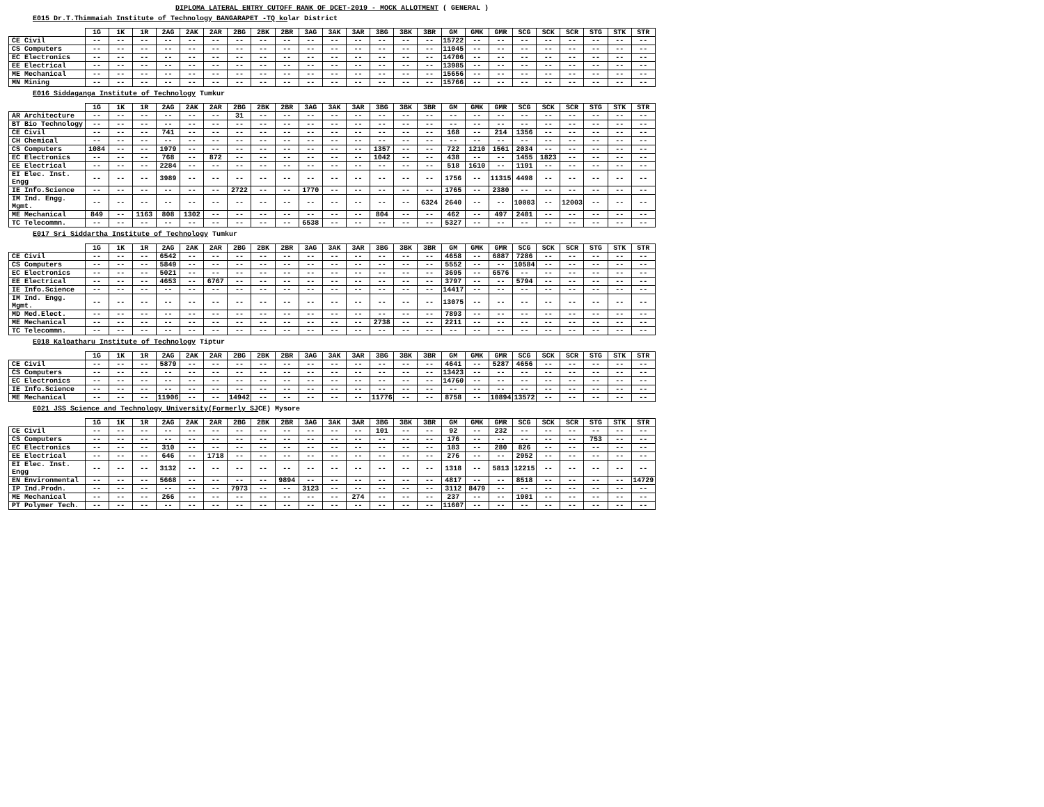DIPLOMA LATERAL ENTRY CUTOFF RANK OF DCET-2019 - MOCK ALLOTMENT ( GENERAL )
E015 Dr.T.Thimmaiah Institute of Technology BANGARAPET -TQ kolar District
| | 1G | 1K | 1R | 2AG | 2AK | 2AR | 2BG | 2BK | 2BR | 3AG | 3AK | 3AR | 3BG | 3BK | 3BR | GM | GMK | GMR | SCG | SCK | SCR | STG | STK | STR |
| --- | --- | --- | --- | --- | --- | --- | --- | --- | --- | --- | --- | --- | --- | --- | --- | --- | --- | --- | --- | --- | --- | --- | --- | --- |
| CE Civil | -- | -- | -- | -- | -- | -- | -- | -- | -- | -- | -- | -- | -- | -- | -- | 15722 | -- | -- | -- | -- | -- | -- | -- | -- |
| CS Computers | -- | -- | -- | -- | -- | -- | -- | -- | -- | -- | -- | -- | -- | -- | -- | 11045 | -- | -- | -- | -- | -- | -- | -- | -- |
| EC Electronics | -- | -- | -- | -- | -- | -- | -- | -- | -- | -- | -- | -- | -- | -- | -- | 14706 | -- | -- | -- | -- | -- | -- | -- | -- |
| EE Electrical | -- | -- | -- | -- | -- | -- | -- | -- | -- | -- | -- | -- | -- | -- | -- | 13985 | -- | -- | -- | -- | -- | -- | -- | -- |
| ME Mechanical | -- | -- | -- | -- | -- | -- | -- | -- | -- | -- | -- | -- | -- | -- | -- | 15656 | -- | -- | -- | -- | -- | -- | -- | -- |
| MN Mining | -- | -- | -- | -- | -- | -- | -- | -- | -- | -- | -- | -- | -- | -- | -- | 15766 | -- | -- | -- | -- | -- | -- | -- | -- |
E016 Siddaganga Institute of Technology Tumkur
| | 1G | 1K | 1R | 2AG | 2AK | 2AR | 2BG | 2BK | 2BR | 3AG | 3AK | 3AR | 3BG | 3BK | 3BR | GM | GMK | GMR | SCG | SCK | SCR | STG | STK | STR |
| --- | --- | --- | --- | --- | --- | --- | --- | --- | --- | --- | --- | --- | --- | --- | --- | --- | --- | --- | --- | --- | --- | --- | --- | --- |
| AR Architecture | -- | -- | -- | -- | -- | -- | 31 | -- | -- | -- | -- | -- | -- | -- | -- | -- | -- | -- | -- | -- | -- | -- | -- | -- |
| BT Bio Technology | -- | -- | -- | -- | -- | -- | -- | -- | -- | -- | -- | -- | -- | -- | -- | -- | -- | -- | -- | -- | -- | -- | -- | -- |
| CE Civil | -- | -- | -- | 741 | -- | -- | -- | -- | -- | -- | -- | -- | -- | -- | -- | 168 | -- | 214 | 1356 | -- | -- | -- | -- | -- |
| CH Chemical | -- | -- | -- | -- | -- | -- | -- | -- | -- | -- | -- | -- | -- | -- | -- | -- | -- | -- | -- | -- | -- | -- | -- | -- |
| CS Computers | 1084 | -- | -- | 1979 | -- | -- | -- | -- | -- | -- | -- | -- | 1357 | -- | -- | 722 | 1210 | 1561 | 2034 | -- | -- | -- | -- | -- |
| EC Electronics | -- | -- | -- | 768 | -- | 872 | -- | -- | -- | -- | -- | -- | 1042 | -- | -- | 438 | -- | -- | 1455 | 1823 | -- | -- | -- | -- |
| EE Electrical | -- | -- | -- | 2284 | -- | -- | -- | -- | -- | -- | -- | -- | -- | -- | -- | 518 | 1610 | -- | 1191 | -- | -- | -- | -- | -- |
| EI Elec. Inst. Engg | -- | -- | -- | 3989 | -- | -- | -- | -- | -- | -- | -- | -- | -- | -- | -- | 1756 | -- | 11315 | 4498 | -- | -- | -- | -- | -- |
| IE Info.Science | -- | -- | -- | -- | -- | -- | 2722 | -- | -- | 1770 | -- | -- | -- | -- | -- | 1765 | -- | 2380 | -- | -- | -- | -- | -- | -- |
| IM Ind. Engg. Mgmt. | -- | -- | -- | -- | -- | -- | -- | -- | -- | -- | -- | -- | -- | -- | 6324 | 2640 | -- | -- | 10003 | -- | 12003 | -- | -- | -- |
| ME Mechanical | 849 | -- | 1163 | 808 | 1302 | -- | -- | -- | -- | -- | -- | -- | 804 | -- | -- | 462 | -- | 497 | 2401 | -- | -- | -- | -- | -- |
| TC Telecommn. | -- | -- | -- | -- | -- | -- | -- | -- | -- | 6538 | -- | -- | -- | -- | -- | 5327 | -- | -- | -- | -- | -- | -- | -- | -- |
E017 Sri Siddartha Institute of Technology Tumkur
| | 1G | 1K | 1R | 2AG | 2AK | 2AR | 2BG | 2BK | 2BR | 3AG | 3AK | 3AR | 3BG | 3BK | 3BR | GM | GMK | GMR | SCG | SCK | SCR | STG | STK | STR |
| --- | --- | --- | --- | --- | --- | --- | --- | --- | --- | --- | --- | --- | --- | --- | --- | --- | --- | --- | --- | --- | --- | --- | --- | --- |
| CE Civil | -- | -- | -- | 6542 | -- | -- | -- | -- | -- | -- | -- | -- | -- | -- | -- | 4658 | -- | 6887 | 7286 | -- | -- | -- | -- | -- |
| CS Computers | -- | -- | -- | 5849 | -- | -- | -- | -- | -- | -- | -- | -- | -- | -- | -- | 5552 | -- | -- | 10584 | -- | -- | -- | -- | -- |
| EC Electronics | -- | -- | -- | 5021 | -- | -- | -- | -- | -- | -- | -- | -- | -- | -- | -- | 3695 | -- | 6576 | -- | -- | -- | -- | -- | -- |
| EE Electrical | -- | -- | -- | 4653 | -- | 6767 | -- | -- | -- | -- | -- | -- | -- | -- | -- | 3797 | -- | -- | 5794 | -- | -- | -- | -- | -- |
| IE Info.Science | -- | -- | -- | -- | -- | -- | -- | -- | -- | -- | -- | -- | -- | -- | -- | 14417 | -- | -- | -- | -- | -- | -- | -- | -- |
| IM Ind. Engg. Mgmt. | -- | -- | -- | -- | -- | -- | -- | -- | -- | -- | -- | -- | -- | -- | -- | 13075 | -- | -- | -- | -- | -- | -- | -- | -- |
| MD Med.Elect. | -- | -- | -- | -- | -- | -- | -- | -- | -- | -- | -- | -- | -- | -- | -- | 7893 | -- | -- | -- | -- | -- | -- | -- | -- |
| ME Mechanical | -- | -- | -- | -- | -- | -- | -- | -- | -- | -- | -- | -- | 2738 | -- | -- | 2211 | -- | -- | -- | -- | -- | -- | -- | -- |
| TC Telecommn. | -- | -- | -- | -- | -- | -- | -- | -- | -- | -- | -- | -- | -- | -- | -- | -- | -- | -- | -- | -- | -- | -- | -- | -- |
E018 Kalpatharu Institute of Technology Tiptur
| | 1G | 1K | 1R | 2AG | 2AK | 2AR | 2BG | 2BK | 2BR | 3AG | 3AK | 3AR | 3BG | 3BK | 3BR | GM | GMK | GMR | SCG | SCK | SCR | STG | STK | STR |
| --- | --- | --- | --- | --- | --- | --- | --- | --- | --- | --- | --- | --- | --- | --- | --- | --- | --- | --- | --- | --- | --- | --- | --- | --- |
| CE Civil | -- | -- | -- | 5879 | -- | -- | -- | -- | -- | -- | -- | -- | -- | -- | -- | 4641 | -- | 5287 | 4656 | -- | -- | -- | -- | -- |
| CS Computers | -- | -- | -- | -- | -- | -- | -- | -- | -- | -- | -- | -- | -- | -- | -- | 13423 | -- | -- | -- | -- | -- | -- | -- | -- |
| EC Electronics | -- | -- | -- | -- | -- | -- | -- | -- | -- | -- | -- | -- | -- | -- | -- | 14760 | -- | -- | -- | -- | -- | -- | -- | -- |
| IE Info.Science | -- | -- | -- | -- | -- | -- | -- | -- | -- | -- | -- | -- | -- | -- | -- | -- | -- | -- | -- | -- | -- | -- | -- | -- |
| ME Mechanical | -- | -- | -- | 11906 | -- | -- | 14942 | -- | -- | -- | -- | -- | 11776 | -- | -- | 8758 | -- | 10894 | 13572 | -- | -- | -- | -- | -- |
E021 JSS Science and Technology University(Formerly SJCE) Mysore
| | 1G | 1K | 1R | 2AG | 2AK | 2AR | 2BG | 2BK | 2BR | 3AG | 3AK | 3AR | 3BG | 3BK | 3BR | GM | GMK | GMR | SCG | SCK | SCR | STG | STK | STR |
| --- | --- | --- | --- | --- | --- | --- | --- | --- | --- | --- | --- | --- | --- | --- | --- | --- | --- | --- | --- | --- | --- | --- | --- | --- |
| CE Civil | -- | -- | -- | -- | -- | -- | -- | -- | -- | -- | -- | -- | 101 | -- | -- | 92 | -- | 232 | -- | -- | -- | -- | -- | -- |
| CS Computers | -- | -- | -- | -- | -- | -- | -- | -- | -- | -- | -- | -- | -- | -- | -- | 176 | -- | -- | -- | -- | -- | 753 | -- | -- |
| EC Electronics | -- | -- | -- | 310 | -- | -- | -- | -- | -- | -- | -- | -- | -- | -- | -- | 183 | -- | 280 | 826 | -- | -- | -- | -- | -- |
| EE Electrical | -- | -- | -- | 646 | -- | 1718 | -- | -- | -- | -- | -- | -- | -- | -- | -- | 276 | -- | -- | 2952 | -- | -- | -- | -- | -- |
| EI Elec. Inst. Engg | -- | -- | -- | 3132 | -- | -- | -- | -- | -- | -- | -- | -- | -- | -- | -- | 1318 | -- | 5813 | 12215 | -- | -- | -- | -- | -- |
| EN Environmental | -- | -- | -- | 5668 | -- | -- | -- | -- | 9894 | -- | -- | -- | -- | -- | -- | 4817 | -- | -- | 8518 | -- | -- | -- | -- | 14729 |
| IP Ind.Prodn. | -- | -- | -- | -- | -- | -- | 7973 | -- | -- | 3123 | -- | -- | -- | -- | -- | 3112 | 8479 | -- | -- | -- | -- | -- | -- | -- |
| ME Mechanical | -- | -- | -- | 266 | -- | -- | -- | -- | -- | -- | -- | 274 | -- | -- | -- | 237 | -- | -- | 1901 | -- | -- | -- | -- | -- |
| PT Polymer Tech. | -- | -- | -- | -- | -- | -- | -- | -- | -- | -- | -- | -- | -- | -- | -- | 11607 | -- | -- | -- | -- | -- | -- | -- | -- |